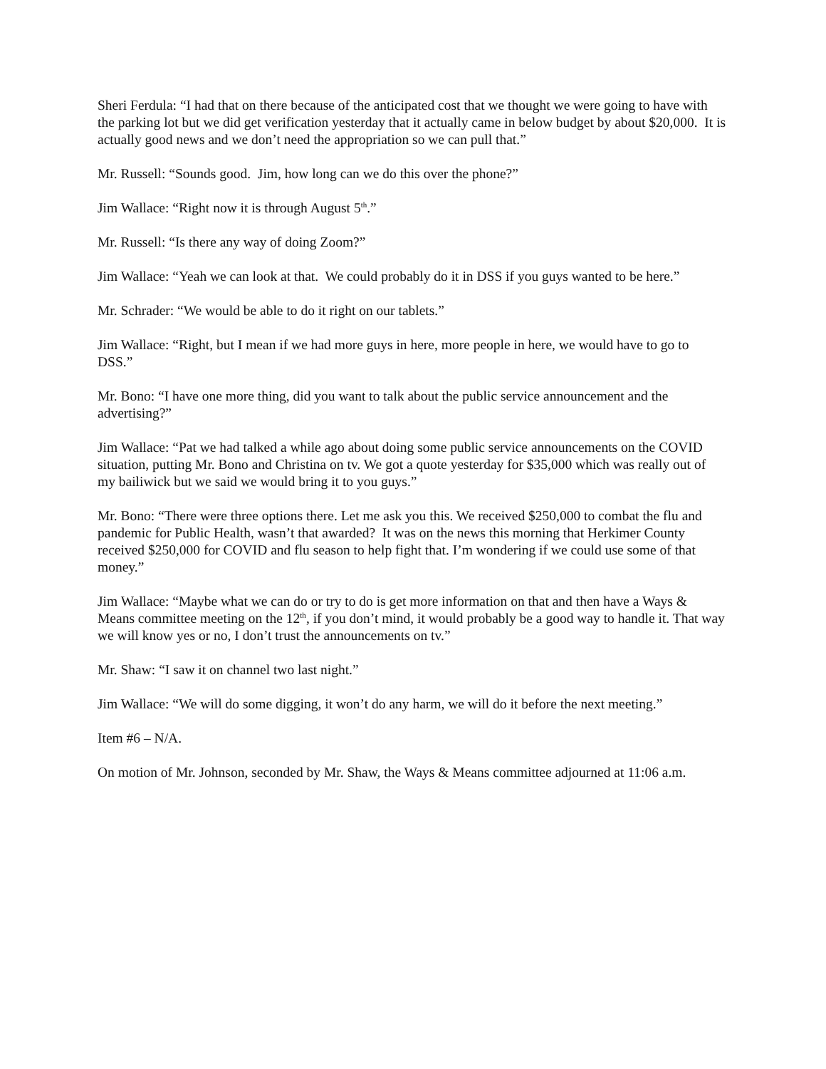Sheri Ferdula: “I had that on there because of the anticipated cost that we thought we were going to have with the parking lot but we did get verification yesterday that it actually came in below budget by about $20,000. It is actually good news and we don’t need the appropriation so we can pull that.”
Mr. Russell: “Sounds good. Jim, how long can we do this over the phone?”
Jim Wallace: “Right now it is through August 5<sup>th</sup>.”
Mr. Russell: “Is there any way of doing Zoom?”
Jim Wallace: “Yeah we can look at that. We could probably do it in DSS if you guys wanted to be here.”
Mr. Schrader: “We would be able to do it right on our tablets.”
Jim Wallace: “Right, but I mean if we had more guys in here, more people in here, we would have to go to DSS.”
Mr. Bono: “I have one more thing, did you want to talk about the public service announcement and the advertising?”
Jim Wallace: “Pat we had talked a while ago about doing some public service announcements on the COVID situation, putting Mr. Bono and Christina on tv. We got a quote yesterday for $35,000 which was really out of my bailiwick but we said we would bring it to you guys.”
Mr. Bono: “There were three options there. Let me ask you this. We received $250,000 to combat the flu and pandemic for Public Health, wasn’t that awarded? It was on the news this morning that Herkimer County received $250,000 for COVID and flu season to help fight that. I’m wondering if we could use some of that money.”
Jim Wallace: “Maybe what we can do or try to do is get more information on that and then have a Ways & Means committee meeting on the 12<sup>th</sup>, if you don’t mind, it would probably be a good way to handle it. That way we will know yes or no, I don’t trust the announcements on tv.”
Mr. Shaw: “I saw it on channel two last night.”
Jim Wallace: “We will do some digging, it won’t do any harm, we will do it before the next meeting.”
Item #6 – N/A.
On motion of Mr. Johnson, seconded by Mr. Shaw, the Ways & Means committee adjourned at 11:06 a.m.